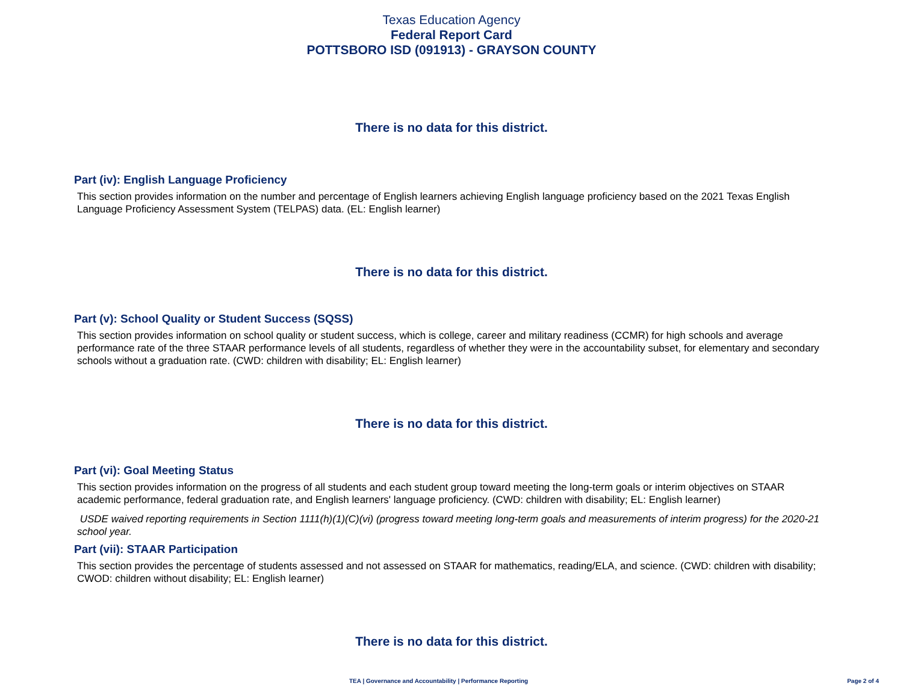Texas Education Agency
Federal Report Card
POTTSBORO ISD (091913) - GRAYSON COUNTY
There is no data for this district.
Part (iv): English Language Proficiency
This section provides information on the number and percentage of English learners achieving English language proficiency based on the 2021 Texas English Language Proficiency Assessment System (TELPAS) data. (EL: English learner)
There is no data for this district.
Part (v): School Quality or Student Success (SQSS)
This section provides information on school quality or student success, which is college, career and military readiness (CCMR) for high schools and average performance rate of the three STAAR performance levels of all students, regardless of whether they were in the accountability subset, for elementary and secondary schools without a graduation rate. (CWD: children with disability; EL: English learner)
There is no data for this district.
Part (vi): Goal Meeting Status
This section provides information on the progress of all students and each student group toward meeting the long-term goals or interim objectives on STAAR academic performance, federal graduation rate, and English learners' language proficiency. (CWD: children with disability; EL: English learner)
USDE waived reporting requirements in Section 1111(h)(1)(C)(vi) (progress toward meeting long-term goals and measurements of interim progress) for the 2020-21 school year.
Part (vii): STAAR Participation
This section provides the percentage of students assessed and not assessed on STAAR for mathematics, reading/ELA, and science. (CWD: children with disability; CWOD: children without disability; EL: English learner)
There is no data for this district.
TEA | Governance and Accountability | Performance Reporting Page 2 of 4